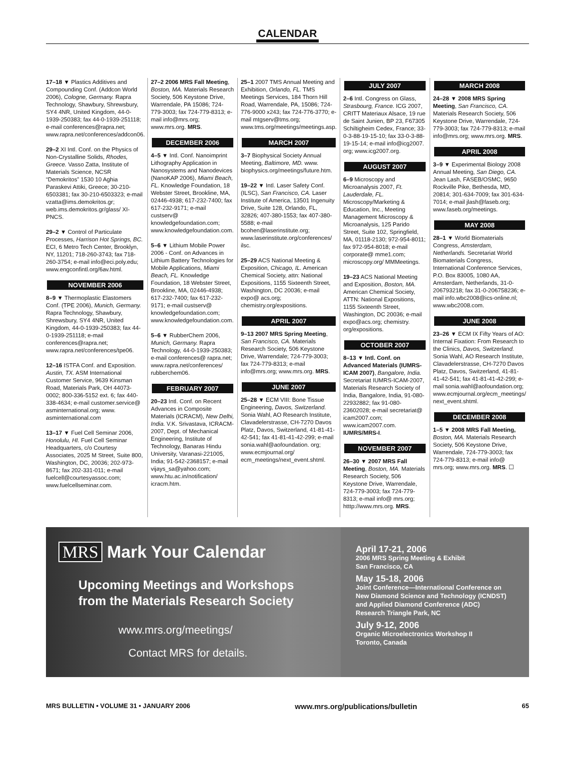CALENDAR
17–18 ▼ Plastics Additives and Compounding Conf. (Addcon World 2006), Cologne, Germany. Rapra Technology, Shawbury, Shrewsbury, SY4 4NR, United Kingdom, 44-0-1939-250383; fax 44-0-1939-251118; e-mail conferences@rapra.net; www.rapra.net/conferences/addcon06.
29–2 XI Intl. Conf. on the Physics of Non-Crystalline Solids, Rhodes, Greece. Vasso Zatta, Institute of Materials Science, NCSR “Demokritos” 1530 10 Aghia Paraskevi Attiki, Greece; 30-210-6503381; fax 30-210-6503323; e-mail vzatta@ims.demokritos.gr; web.ims.demokritos.gr/glass/ XI-PNCS.
29–2 ▼ Control of Particulate Processes, Harrison Hot Springs, BC. ECI, 6 Metro Tech Center, Brooklyn, NY, 11201; 718-260-3743; fax 718-260-3754; e-mail info@eci.poly.edu; www.engconfintl.org/6av.html.
NOVEMBER 2006
8–9 ▼ Thermoplastic Elastomers Conf. (TPE 2006), Munich, Germany. Rapra Technology, Shawbury, Shrewsbury, SY4 4NR, United Kingdom, 44-0-1939-250383; fax 44-0-1939-251118; e-mail conferences@rapra.net; www.rapra.net/conferences/tpe06.
12–16 ISTFA Conf. and Exposition. Austin, TX. ASM International Customer Service, 9639 Kinsman Road, Materials Park, OH 44073-0002; 800-336-5152 ext. 6; fax 440-338-4634; e-mail customer.service@ asminternational.org; www. asminternational.com
13–17 ▼ Fuel Cell Seminar 2006, Honolulu, HI. Fuel Cell Seminar Headquarters, c/o Courtesy Associates, 2025 M Street, Suite 800, Washington, DC, 20036; 202-973-8671; fax 202-331-011; e-mail fuelcell@courtesyassoc.com; www.fuelcellseminar.com.
27–2 2006 MRS Fall Meeting, Boston, MA. Materials Research Society, 506 Keystone Drive, Warrendale, PA 15086; 724-779-3003; fax 724-779-8313; e-mail info@mrs.org; www.mrs.org. MRS.
DECEMBER 2006
4–5 ▼ Intl. Conf. Nanoimprint Lithography Application in Nanosystems and Nanodevices (NanoKAP 2006), Miami Beach, FL. Knowledge Foundation, 18 Webster Street, Brookline, MA, 02446-4938; 617-232-7400; fax 617-232-9171; e-mail custserv@ knowledgefoundation.com; www.knowledgefoundation.com.
5–6 ▼ Lithium Mobile Power 2006 - Conf. on Advances in Lithium Battery Technologies for Mobile Applications, Miami Beach, FL. Knowledge Foundation, 18 Webster Street, Brookline, MA, 02446-4938; 617-232-7400; fax 617-232-9171; e-mail custserv@ knowledgefoundation.com; www.knowledgefoundation.com.
5–6 ▼ RubberChem 2006, Munich, Germany. Rapra Technology, 44-0-1939-250383; e-mail conferences@ rapra.net; www.rapra.net/conferences/ rubberchem06.
FEBRUARY 2007
20–23 Intl. Conf. on Recent Advances in Composite Materials (ICRACM), New Delhi, India. V.K. Srivastava, ICRACM-2007, Dept. of Mechanical Engineering, Institute of Technology, Banaras Hindu University, Varanasi-221005, India; 91-542-2368157; e-mail vijays_sa@yahoo.com; www.htu.ac.in/notification/ icracm.htm.
25–1 2007 TMS Annual Meeting and Exhibition, Orlando, FL. TMS Meetings Services, 184 Thorn Hill Road, Warrendale, PA, 15086; 724-776-9000 x243; fax 724-776-3770; e-mail mtgserv@tms.org; www.tms.org/meetings/meetings.asp.
MARCH 2007
3–7 Biophysical Society Annual Meeting, Baltimore, MD. www. biophysics.org/meetings/future.htm.
19–22 ▼ Intl. Laser Safety Conf. (ILSC), San Francisco, CA. Laser Institute of America, 13501 Ingenuity Drive, Suite 128, Orlando, FL, 32826; 407-380-1553; fax 407-380-5588; e-mail bcohen@laserinstitute.org; www.laserinstitute.org/conferences/ ilsc.
25–29 ACS National Meeting & Exposition, Chicago, IL. American Chemical Society, attn: National Expositions, 1155 Sixteenth Street, Washington, DC 20036; e-mail expo@ acs.org; chemistry.org/expositions.
APRIL 2007
9–13 2007 MRS Spring Meeting, San Francisco, CA. Materials Research Society, 506 Keystone Drive, Warrendale; 724-779-3003; fax 724-779-8313; e-mail info@mrs.org; www.mrs.org. MRS.
JUNE 2007
25–28 ▼ ECM VIII: Bone Tissue Engineering, Davos, Switzerland. Sonia Wahl, AO Research Institute, Clavadelerstrasse, CH-7270 Davos Platz, Davos, Switzerland, 41-81-41-42-541; fax 41-81-41-42-299; e-mail sonia.wahl@aofoundation. org; www.ecmjournal.org/ ecm_meetings/next_event.shtml.
JULY 2007
2–6 Intl. Congress on Glass, Strasbourg, France. ICG 2007, CRITT Materiaux Alsace, 19 rue de Saint Junien, BP 23, F67305 Schiltigheim Cedex, France; 33-0-3-88-19-15-10; fax 33-0-3-88-19-15-14; e-mail info@icg2007. org; www.icg2007.org.
AUGUST 2007
6–9 Microscopy and Microanalysis 2007, Ft. Lauderdale, FL. Microscopy/Marketing & Education, Inc., Meeting Management Microscopy & Microanalysis, 125 Parido Street, Suite 102, Springfield, MA, 01118-2130; 972-954-8011; fax 972-954-8018; e-mail corporate@ mme1.com; microscopy.org/ MMMeetings.
19–23 ACS National Meeting and Exposition, Boston, MA. American Chemical Society, ATTN: National Expositions, 1155 Sixteenth Street, Washington, DC 20036; e-mail expo@acs.org; chemistry. org/expositions.
OCTOBER 2007
8–13 ▼ Intl. Conf. on Advanced Materials (IUMRS-ICAM 2007), Bangalore, India. Secretariat IUMRS-ICAM-2007, Materials Research Society of India, Bangalore, India, 91-080-22932882; fax 91-080-23602028; e-mail secretariat@ icam2007.com; www.icam2007.com. IUMRS/MRS-I.
NOVEMBER 2007
26–30 ▼ 2007 MRS Fall Meeting, Boston, MA. Materials Research Society, 506 Keystone Drive, Warrendale, 724-779-3003; fax 724-779-8313; e-mail info@ mrs.org; htttp://www.mrs.org. MRS.
MARCH 2008
24–28 ▼ 2008 MRS Spring Meeting, San Francisco, CA. Materials Research Society, 506 Keystone Drive, Warrendale, 724-779-3003; fax 724-779-8313; e-mail info@mrs.org; www.mrs.org. MRS.
APRIL 2008
3–9 ▼ Experimental Biology 2008 Annual Meeting, San Diego, CA. Jean Lash, FASEB/OSMC, 9650 Rockville Pike, Bethesda, MD, 20814; 301-634-7009; fax 301-634-7014; e-mail jlash@faseb.org; www.faseb.org/meetings.
MAY 2008
28–1 ▼ World Biomaterials Congress, Amsterdam, Netherlands. Secretariat World Biomaterials Congress, International Conference Services, P.O. Box 83005, 1080 AA, Amsterdam, Netherlands, 31-0-206793218; fax 31-0-206758236; e-mail info.wbc2008@ics-online.nl; www.wbc2008.com.
JUNE 2008
23–26 ▼ ECM IX Fifty Years of AO: Internal Fixation: From Research to the Clinics, Davos, Switzerland. Sonia Wahl, AO Research Institute, Clavadelerstrasse, CH-7270 Davos Platz, Davos, Switzerland, 41-81-41-42-541; fax 41-81-41-42-299; e-mail sonia.wahl@aofoundation.org; www.ecmjournal.org/ecm_meetings/ next_event.shtml.
DECEMBER 2008
1–5 ▼ 2008 MRS Fall Meeting, Boston, MA. Materials Research Society, 506 Keystone Drive, Warrendale, 724-779-3003; fax 724-779-8313; e-mail info@ mrs.org; www.mrs.org. MRS. ☐
MRS Mark Your Calendar
Upcoming Meetings and Workshops
from the Materials Research Society
www.mrs.org/meetings/
Contact MRS for details.
April 17-21, 2006
2006 MRS Spring Meeting & Exhibit
San Francisco, CA
May 15-18, 2006
Joint Conference—International Conference on New Diamond Science and Technology (ICNDST) and Applied Diamond Conference (ADC)
Research Triangle Park, NC
July 9-12, 2006
Organic Microelectronics Workshop II
Toronto, Canada
MRS BULLETIN • VOLUME 31 • JANUARY 2006 www.mrs.org/publications/bulletin 65